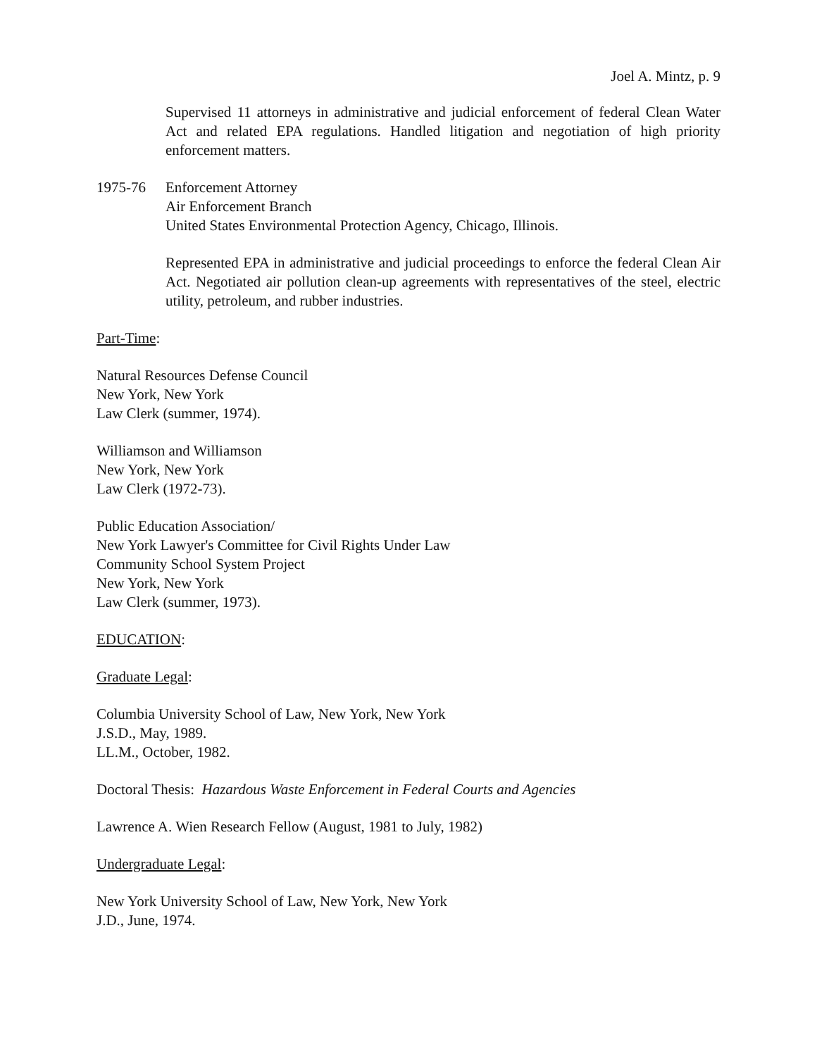Joel A. Mintz, p. 9
Supervised 11 attorneys in administrative and judicial enforcement of federal Clean Water Act and related EPA regulations. Handled litigation and negotiation of high priority enforcement matters.
1975-76 Enforcement Attorney
Air Enforcement Branch
United States Environmental Protection Agency, Chicago, Illinois.
Represented EPA in administrative and judicial proceedings to enforce the federal Clean Air Act. Negotiated air pollution clean-up agreements with representatives of the steel, electric utility, petroleum, and rubber industries.
Part-Time:
Natural Resources Defense Council
New York, New York
Law Clerk (summer, 1974).
Williamson and Williamson
New York, New York
Law Clerk (1972-73).
Public Education Association/
New York Lawyer's Committee for Civil Rights Under Law
Community School System Project
New York, New York
Law Clerk (summer, 1973).
EDUCATION:
Graduate Legal:
Columbia University School of Law, New York, New York
J.S.D., May, 1989.
LL.M., October, 1982.
Doctoral Thesis: Hazardous Waste Enforcement in Federal Courts and Agencies
Lawrence A. Wien Research Fellow (August, 1981 to July, 1982)
Undergraduate Legal:
New York University School of Law, New York, New York
J.D., June, 1974.